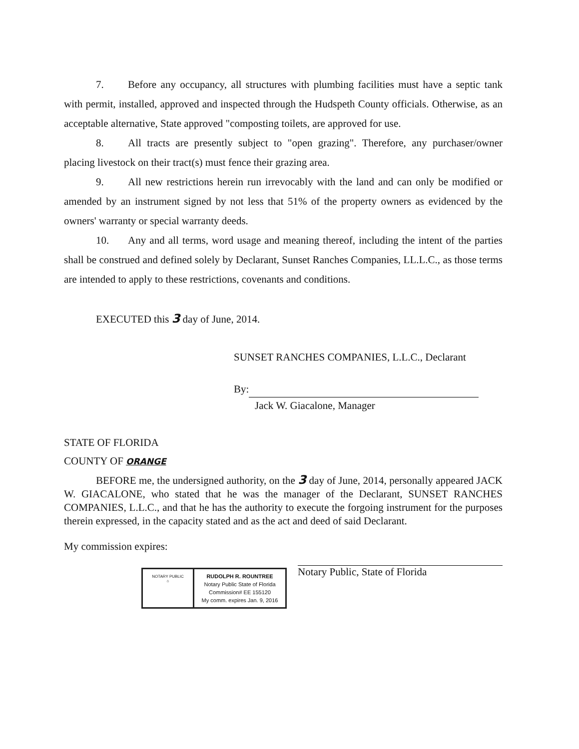7. Before any occupancy, all structures with plumbing facilities must have a septic tank with permit, installed, approved and inspected through the Hudspeth County officials. Otherwise, as an acceptable alternative, State approved "composting toilets, are approved for use.
8. All tracts are presently subject to "open grazing". Therefore, any purchaser/owner placing livestock on their tract(s) must fence their grazing area.
9. All new restrictions herein run irrevocably with the land and can only be modified or amended by an instrument signed by not less that 51% of the property owners as evidenced by the owners' warranty or special warranty deeds.
10. Any and all terms, word usage and meaning thereof, including the intent of the parties shall be construed and defined solely by Declarant, Sunset Ranches Companies, LL.L.C., as those terms are intended to apply to these restrictions, covenants and conditions.
EXECUTED this 3 day of June, 2014.
SUNSET RANCHES COMPANIES, L.L.C., Declarant
By:
Jack W. Giacalone, Manager
STATE OF FLORIDA
COUNTY OF ORANGE
BEFORE me, the undersigned authority, on the 3 day of June, 2014, personally appeared JACK W. GIACALONE, who stated that he was the manager of the Declarant, SUNSET RANCHES COMPANIES, L.L.C., and that he has the authority to execute the forgoing instrument for the purposes therein expressed, in the capacity stated and as the act and deed of said Declarant.
My commission expires:
NOTARY PUBLIC
⌂
RUDOLPH R. ROUNTREE
Notary Public State of Florida
Commission# EE 155120
My comm. expires Jan. 9, 2016
Notary Public, State of Florida